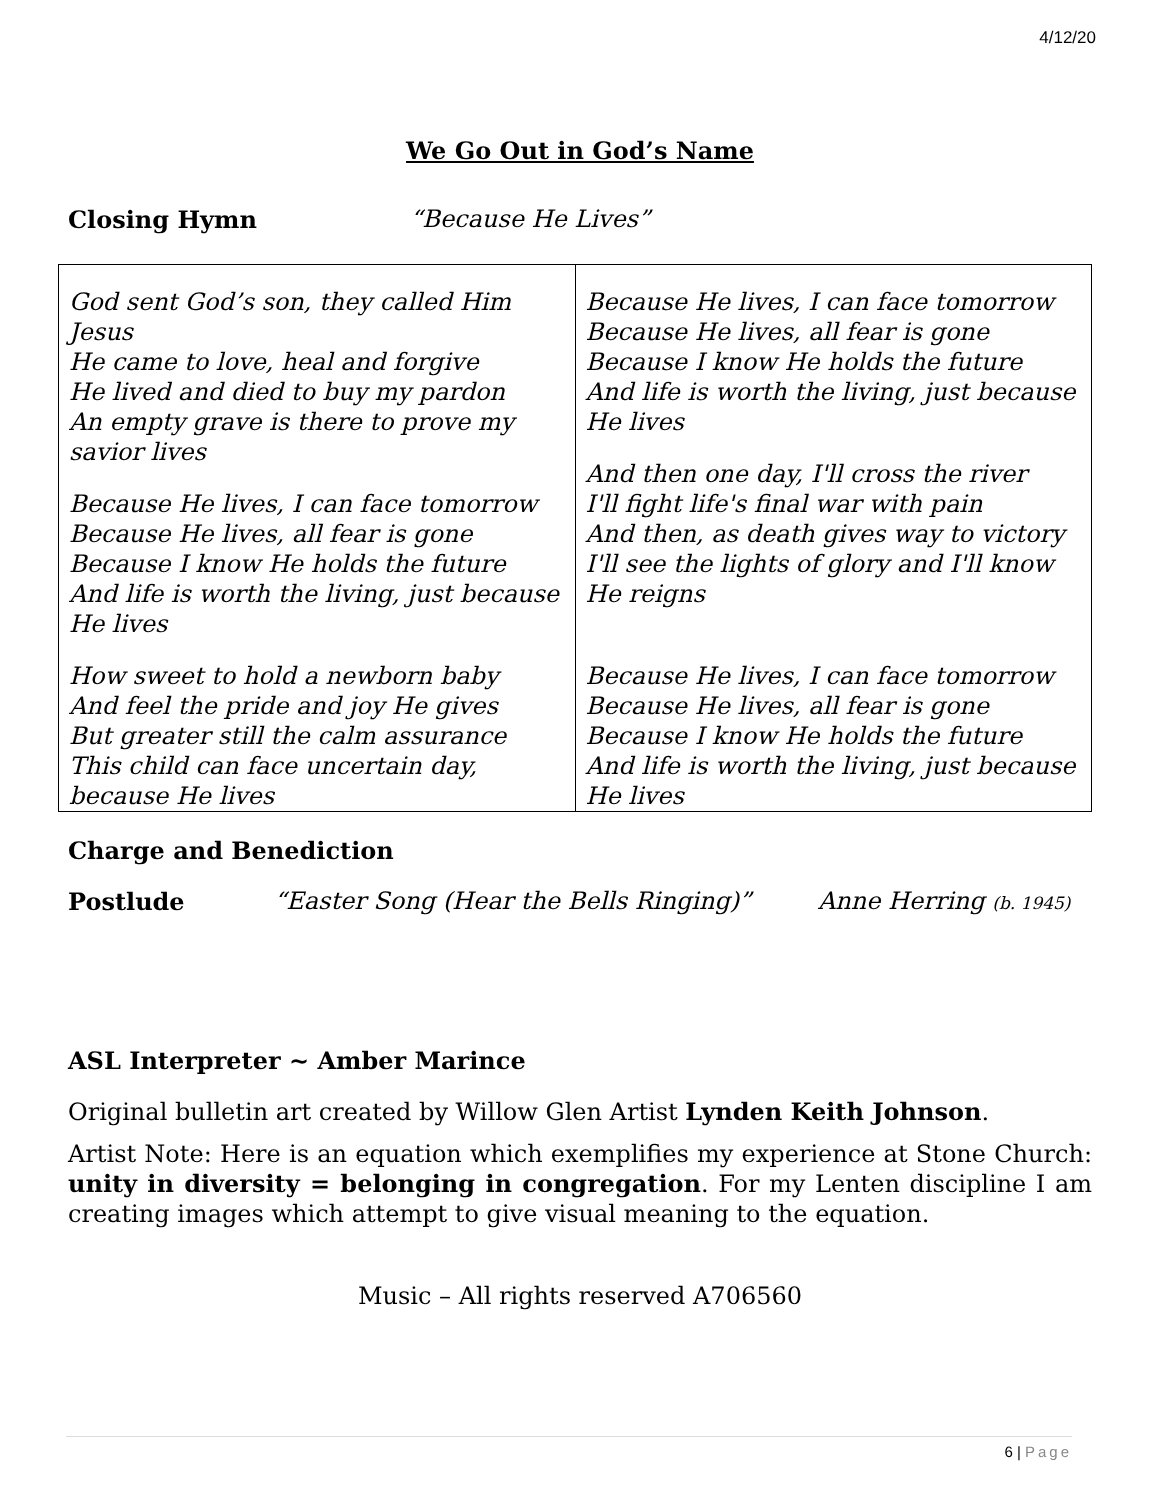4/12/20
We Go Out in God’s Name
Closing Hymn “Because He Lives”
| God sent God’s son, they called Him Jesus He came to love, heal and forgive He lived and died to buy my pardon An empty grave is there to prove my savior lives Because He lives, I can face tomorrow Because He lives, all fear is gone Because I know He holds the future And life is worth the living, just because He lives How sweet to hold a newborn baby And feel the pride and joy He gives But greater still the calm assurance This child can face uncertain day, because He lives | Because He lives, I can face tomorrow Because He lives, all fear is gone Because I know He holds the future And life is worth the living, just because He lives And then one day, I'll cross the river I'll fight life's final war with pain And then, as death gives way to victory I'll see the lights of glory and I'll know He reigns Because He lives, I can face tomorrow Because He lives, all fear is gone Because I know He holds the future And life is worth the living, just because He lives |
Charge and Benediction
Postlude “Easter Song (Hear the Bells Ringing)” Anne Herring (b. 1945)
ASL Interpreter ~ Amber Marince
Original bulletin art created by Willow Glen Artist Lynden Keith Johnson.
Artist Note: Here is an equation which exemplifies my experience at Stone Church: unity in diversity = belonging in congregation. For my Lenten discipline I am creating images which attempt to give visual meaning to the equation.
Music – All rights reserved A706560
6 | Page